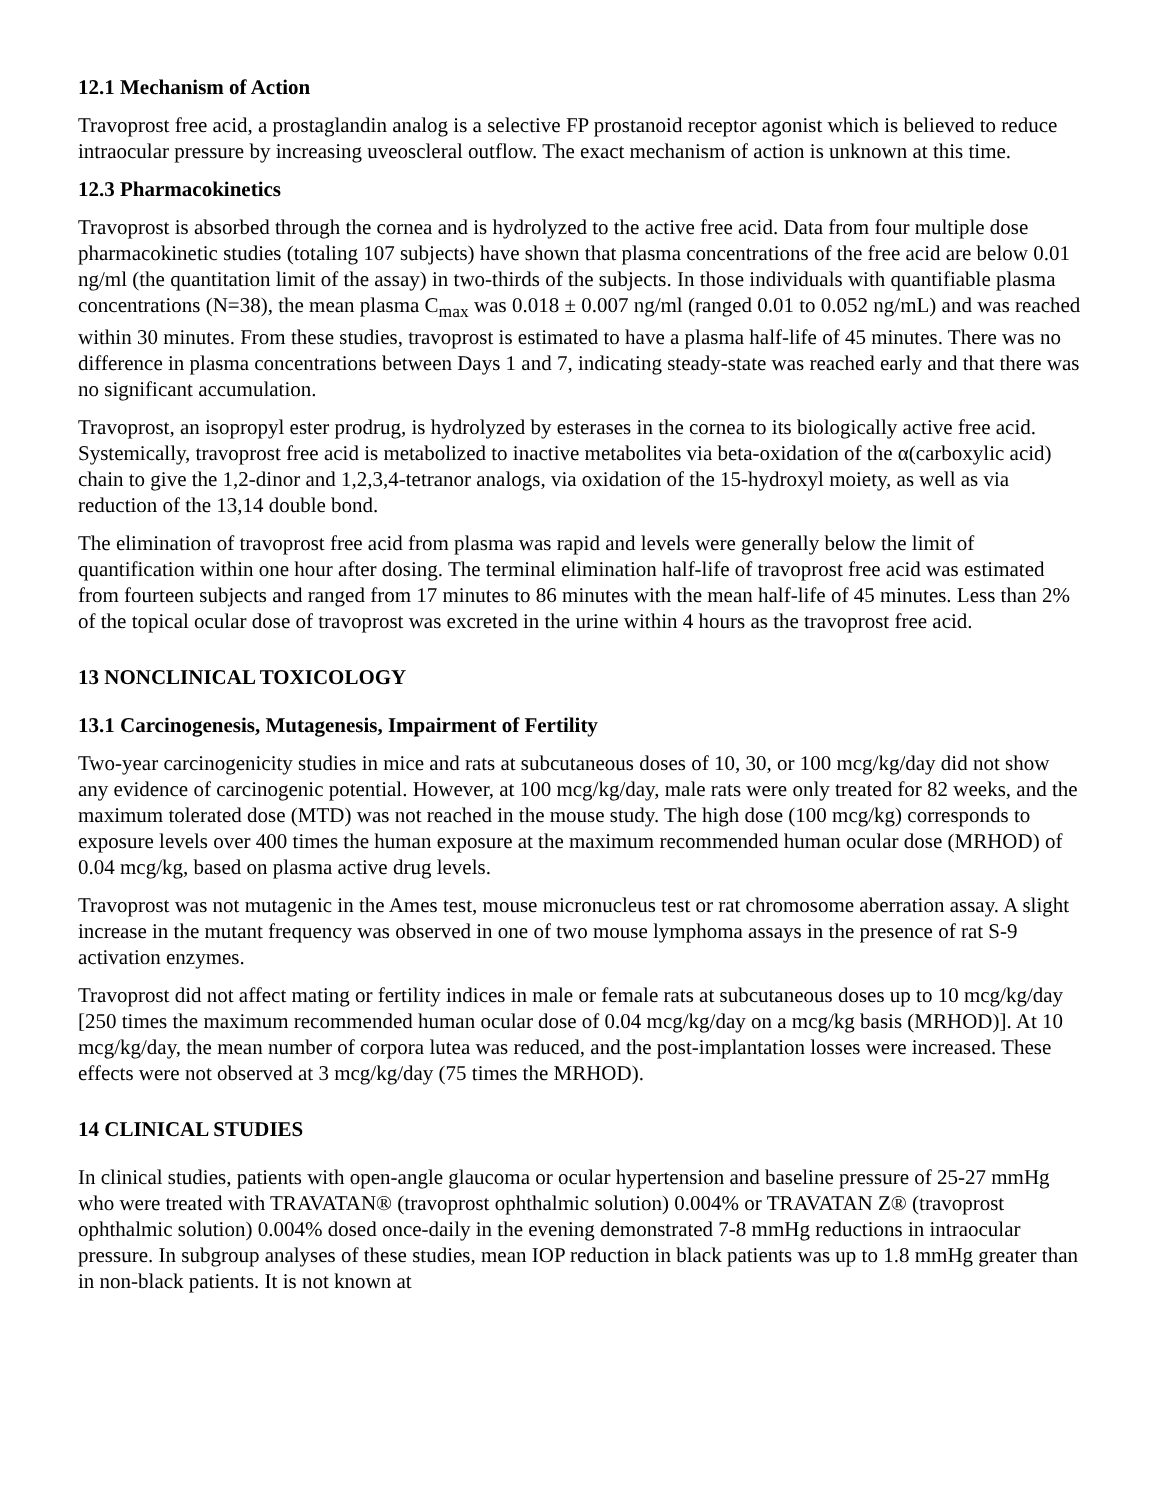12.1 Mechanism of Action
Travoprost free acid, a prostaglandin analog is a selective FP prostanoid receptor agonist which is believed to reduce intraocular pressure by increasing uveoscleral outflow. The exact mechanism of action is unknown at this time.
12.3 Pharmacokinetics
Travoprost is absorbed through the cornea and is hydrolyzed to the active free acid. Data from four multiple dose pharmacokinetic studies (totaling 107 subjects) have shown that plasma concentrations of the free acid are below 0.01 ng/ml (the quantitation limit of the assay) in two-thirds of the subjects. In those individuals with quantifiable plasma concentrations (N=38), the mean plasma C<sub>max</sub> was 0.018 ± 0.007 ng/ml (ranged 0.01 to 0.052 ng/mL) and was reached within 30 minutes. From these studies, travoprost is estimated to have a plasma half-life of 45 minutes. There was no difference in plasma concentrations between Days 1 and 7, indicating steady-state was reached early and that there was no significant accumulation.
Travoprost, an isopropyl ester prodrug, is hydrolyzed by esterases in the cornea to its biologically active free acid. Systemically, travoprost free acid is metabolized to inactive metabolites via beta-oxidation of the α(carboxylic acid) chain to give the 1,2-dinor and 1,2,3,4-tetranor analogs, via oxidation of the 15-hydroxyl moiety, as well as via reduction of the 13,14 double bond.
The elimination of travoprost free acid from plasma was rapid and levels were generally below the limit of quantification within one hour after dosing. The terminal elimination half-life of travoprost free acid was estimated from fourteen subjects and ranged from 17 minutes to 86 minutes with the mean half-life of 45 minutes. Less than 2% of the topical ocular dose of travoprost was excreted in the urine within 4 hours as the travoprost free acid.
13 NONCLINICAL TOXICOLOGY
13.1 Carcinogenesis, Mutagenesis, Impairment of Fertility
Two-year carcinogenicity studies in mice and rats at subcutaneous doses of 10, 30, or 100 mcg/kg/day did not show any evidence of carcinogenic potential. However, at 100 mcg/kg/day, male rats were only treated for 82 weeks, and the maximum tolerated dose (MTD) was not reached in the mouse study. The high dose (100 mcg/kg) corresponds to exposure levels over 400 times the human exposure at the maximum recommended human ocular dose (MRHOD) of 0.04 mcg/kg, based on plasma active drug levels.
Travoprost was not mutagenic in the Ames test, mouse micronucleus test or rat chromosome aberration assay. A slight increase in the mutant frequency was observed in one of two mouse lymphoma assays in the presence of rat S-9 activation enzymes.
Travoprost did not affect mating or fertility indices in male or female rats at subcutaneous doses up to 10 mcg/kg/day [250 times the maximum recommended human ocular dose of 0.04 mcg/kg/day on a mcg/kg basis (MRHOD)]. At 10 mcg/kg/day, the mean number of corpora lutea was reduced, and the post-implantation losses were increased. These effects were not observed at 3 mcg/kg/day (75 times the MRHOD).
14 CLINICAL STUDIES
In clinical studies, patients with open-angle glaucoma or ocular hypertension and baseline pressure of 25-27 mmHg who were treated with TRAVATAN® (travoprost ophthalmic solution) 0.004% or TRAVATAN Z® (travoprost ophthalmic solution) 0.004% dosed once-daily in the evening demonstrated 7-8 mmHg reductions in intraocular pressure. In subgroup analyses of these studies, mean IOP reduction in black patients was up to 1.8 mmHg greater than in non-black patients. It is not known at